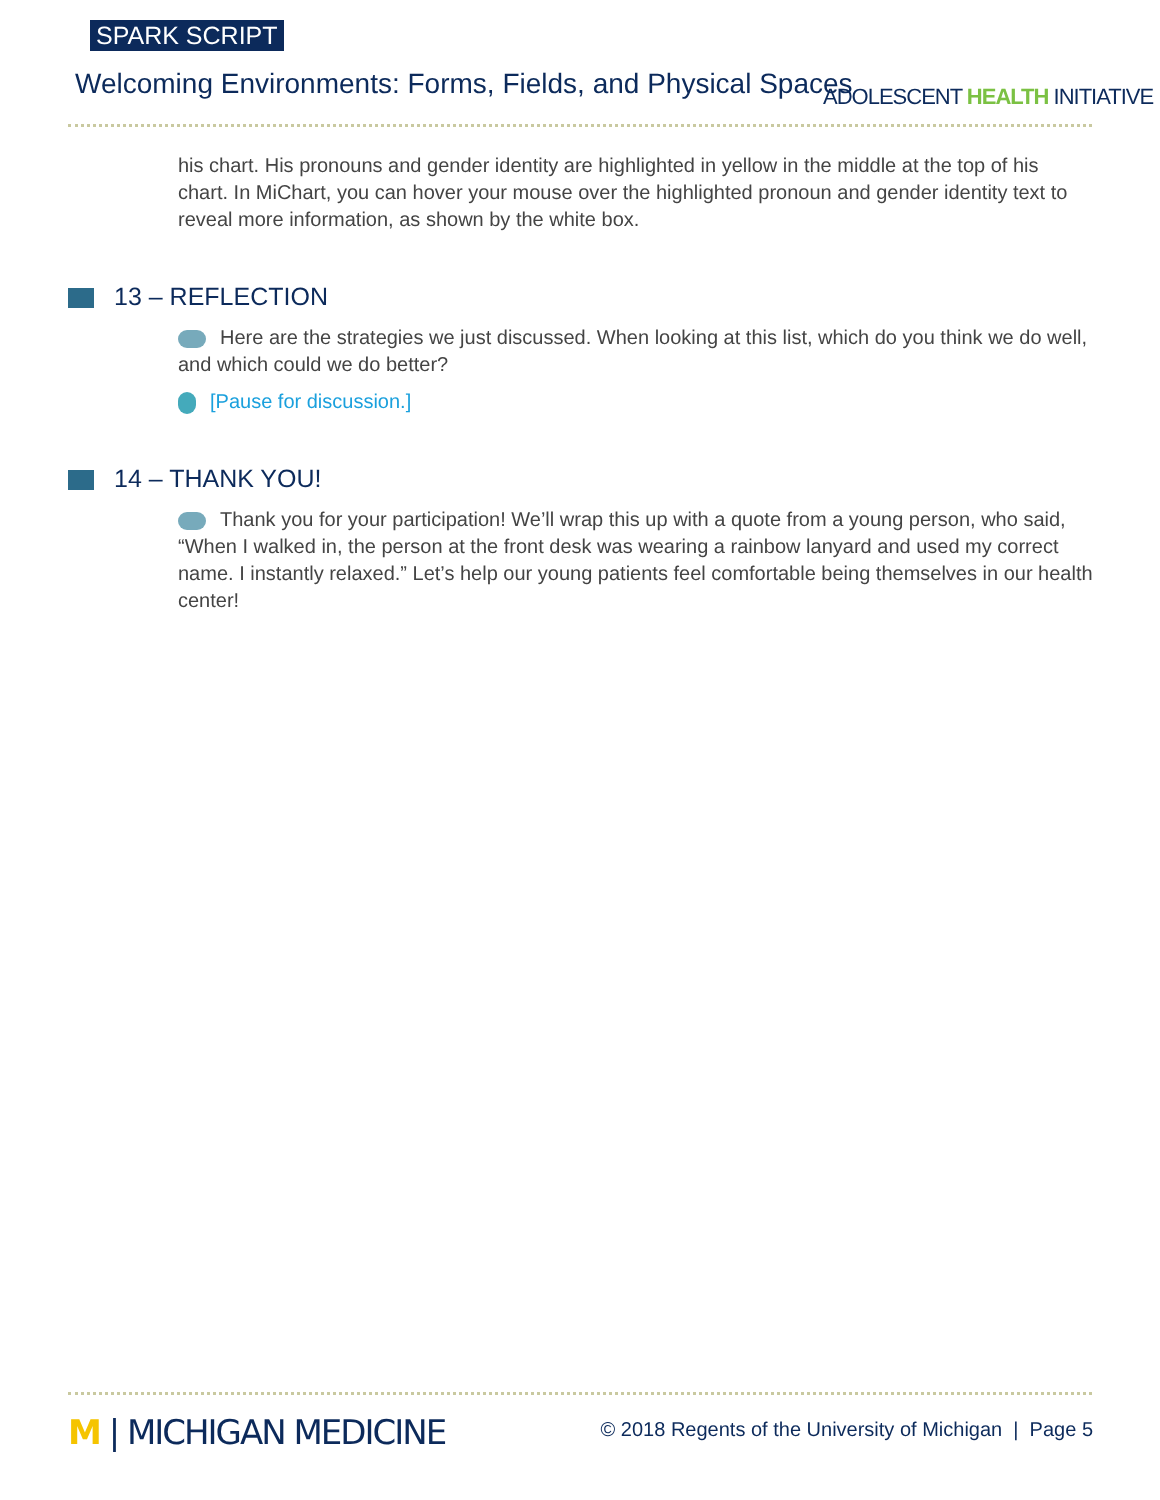SPARK SCRIPT
Welcoming Environments: Forms, Fields, and Physical Spaces
ADOLESCENT HEALTH INITIATIVE
his chart. His pronouns and gender identity are highlighted in yellow in the middle at the top of his chart. In MiChart, you can hover your mouse over the highlighted pronoun and gender identity text to reveal more information, as shown by the white box.
13 – REFLECTION
Here are the strategies we just discussed. When looking at this list, which do you think we do well, and which could we do better?
[Pause for discussion.]
14 – THANK YOU!
Thank you for your participation! We’ll wrap this up with a quote from a young person, who said, “When I walked in, the person at the front desk was wearing a rainbow lanyard and used my correct name. I instantly relaxed.” Let’s help our young patients feel comfortable being themselves in our health center!
M | MICHIGAN MEDICINE
© 2018 Regents of the University of Michigan | Page 5